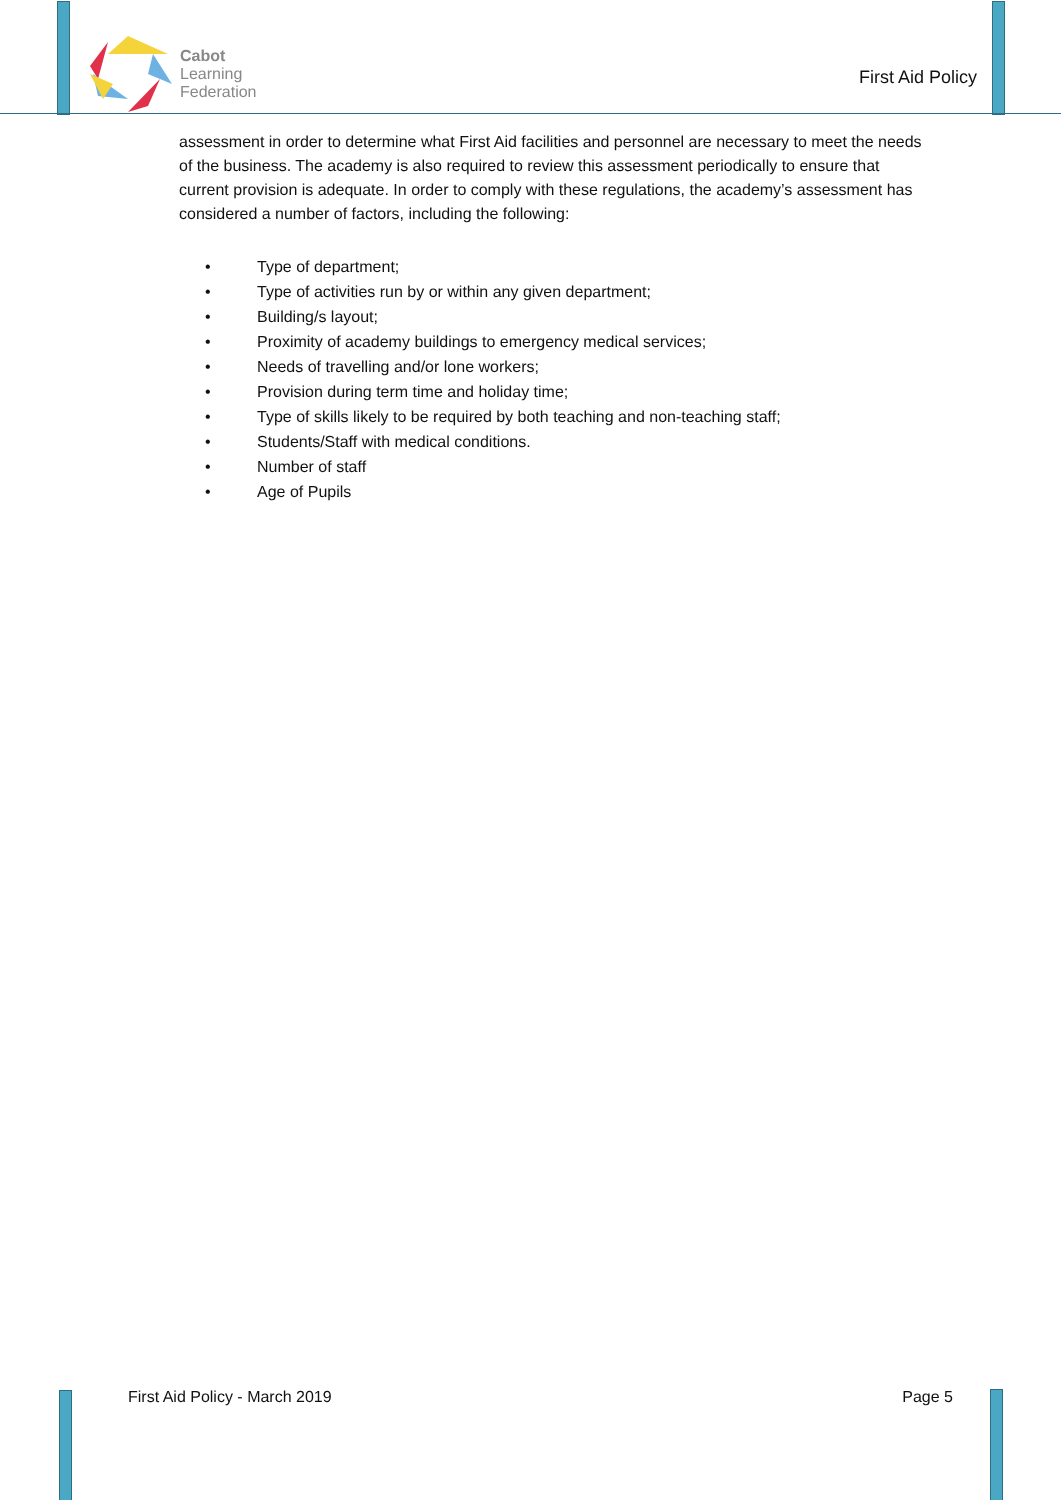Cabot
Learning
Federation
First Aid Policy
assessment in order to determine what First Aid facilities and personnel are necessary to meet the needs of the business. The academy is also required to review this assessment periodically to ensure that current provision is adequate. In order to comply with these regulations, the academy’s assessment has considered a number of factors, including the following:
• Type of department;
• Type of activities run by or within any given department;
• Building/s layout;
• Proximity of academy buildings to emergency medical services;
• Needs of travelling and/or lone workers;
• Provision during term time and holiday time;
• Type of skills likely to be required by both teaching and non-teaching staff;
• Students/Staff with medical conditions.
• Number of staff
• Age of Pupils
First Aid Policy - March 2019 Page 5